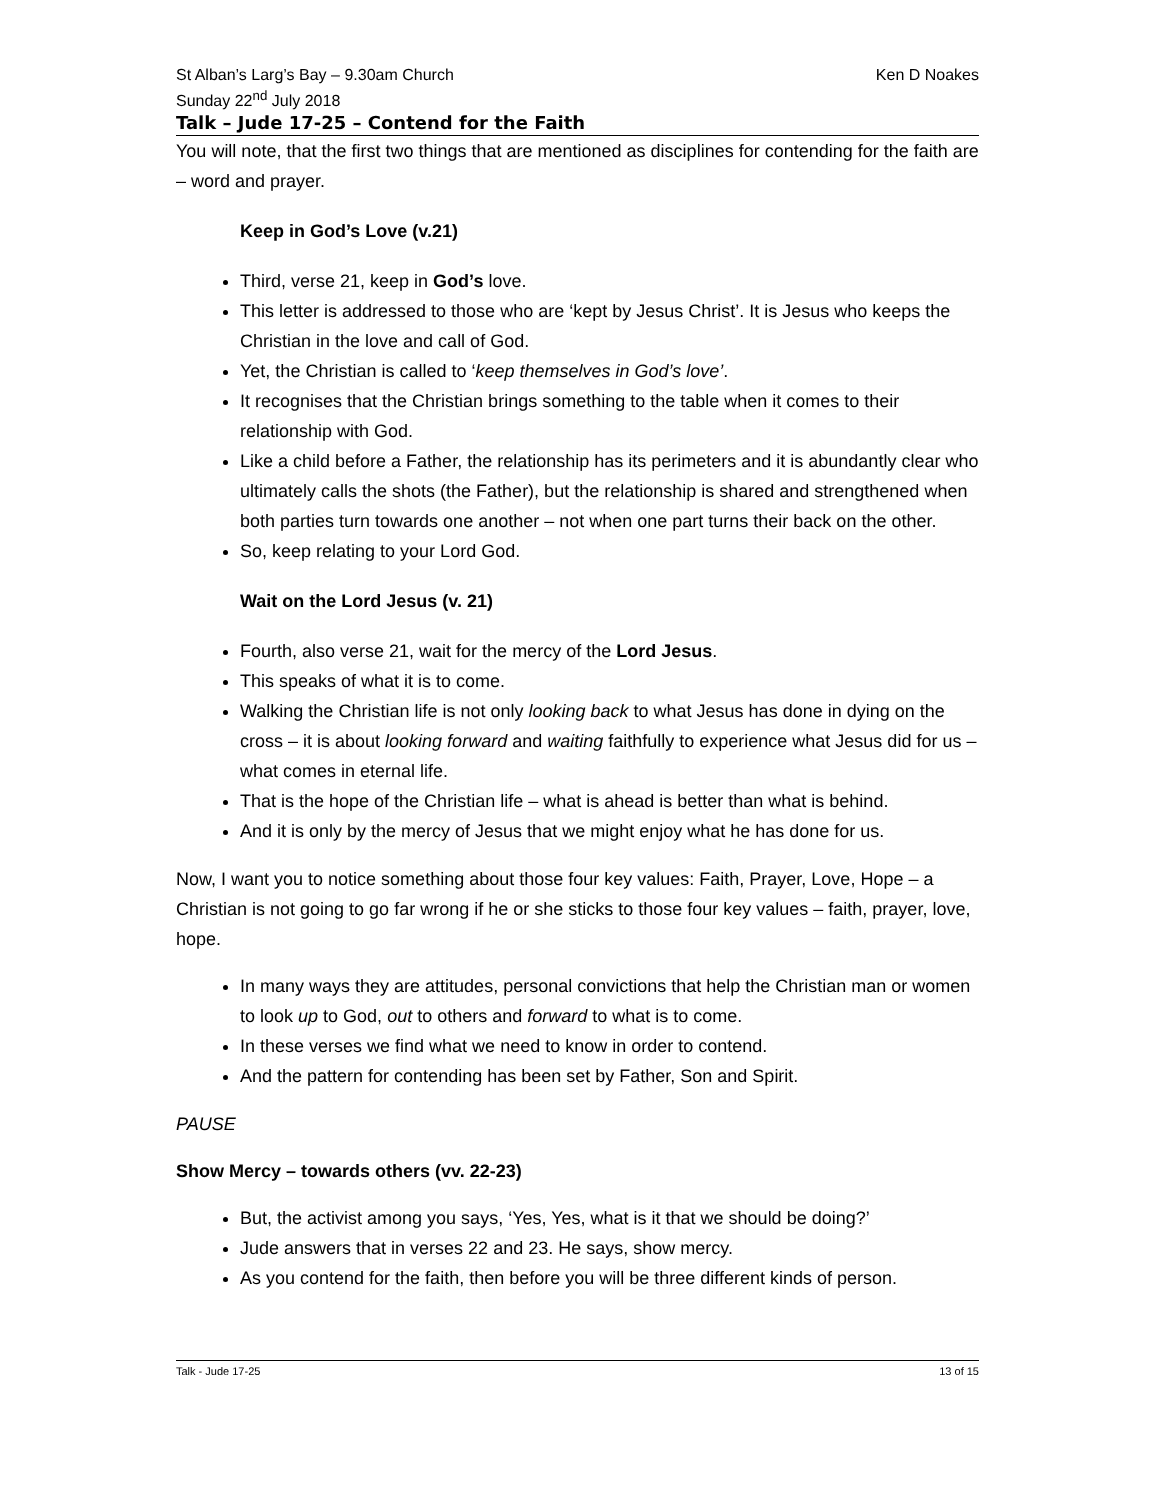St Alban’s Larg’s Bay – 9.30am Church Ken D Noakes
Sunday 22<sup>nd</sup> July 2018
Talk – Jude 17-25 – Contend for the Faith
You will note, that the first two things that are mentioned as disciplines for contending for the faith are – word and prayer.
Keep in God’s Love (v.21)
Third, verse 21, keep in God’s love.
This letter is addressed to those who are ‘kept by Jesus Christ’. It is Jesus who keeps the Christian in the love and call of God.
Yet, the Christian is called to ‘keep themselves in God’s love’.
It recognises that the Christian brings something to the table when it comes to their relationship with God.
Like a child before a Father, the relationship has its perimeters and it is abundantly clear who ultimately calls the shots (the Father), but the relationship is shared and strengthened when both parties turn towards one another – not when one part turns their back on the other.
So, keep relating to your Lord God.
Wait on the Lord Jesus (v. 21)
Fourth, also verse 21, wait for the mercy of the Lord Jesus.
This speaks of what it is to come.
Walking the Christian life is not only looking back to what Jesus has done in dying on the cross – it is about looking forward and waiting faithfully to experience what Jesus did for us – what comes in eternal life.
That is the hope of the Christian life – what is ahead is better than what is behind.
And it is only by the mercy of Jesus that we might enjoy what he has done for us.
Now, I want you to notice something about those four key values: Faith, Prayer, Love, Hope – a Christian is not going to go far wrong if he or she sticks to those four key values – faith, prayer, love, hope.
In many ways they are attitudes, personal convictions that help the Christian man or women to look up to God, out to others and forward to what is to come.
In these verses we find what we need to know in order to contend.
And the pattern for contending has been set by Father, Son and Spirit.
PAUSE
Show Mercy – towards others (vv. 22-23)
But, the activist among you says, ‘Yes, Yes, what is it that we should be doing?’
Jude answers that in verses 22 and 23. He says, show mercy.
As you contend for the faith, then before you will be three different kinds of person.
Talk - Jude 17-25 13 of 15